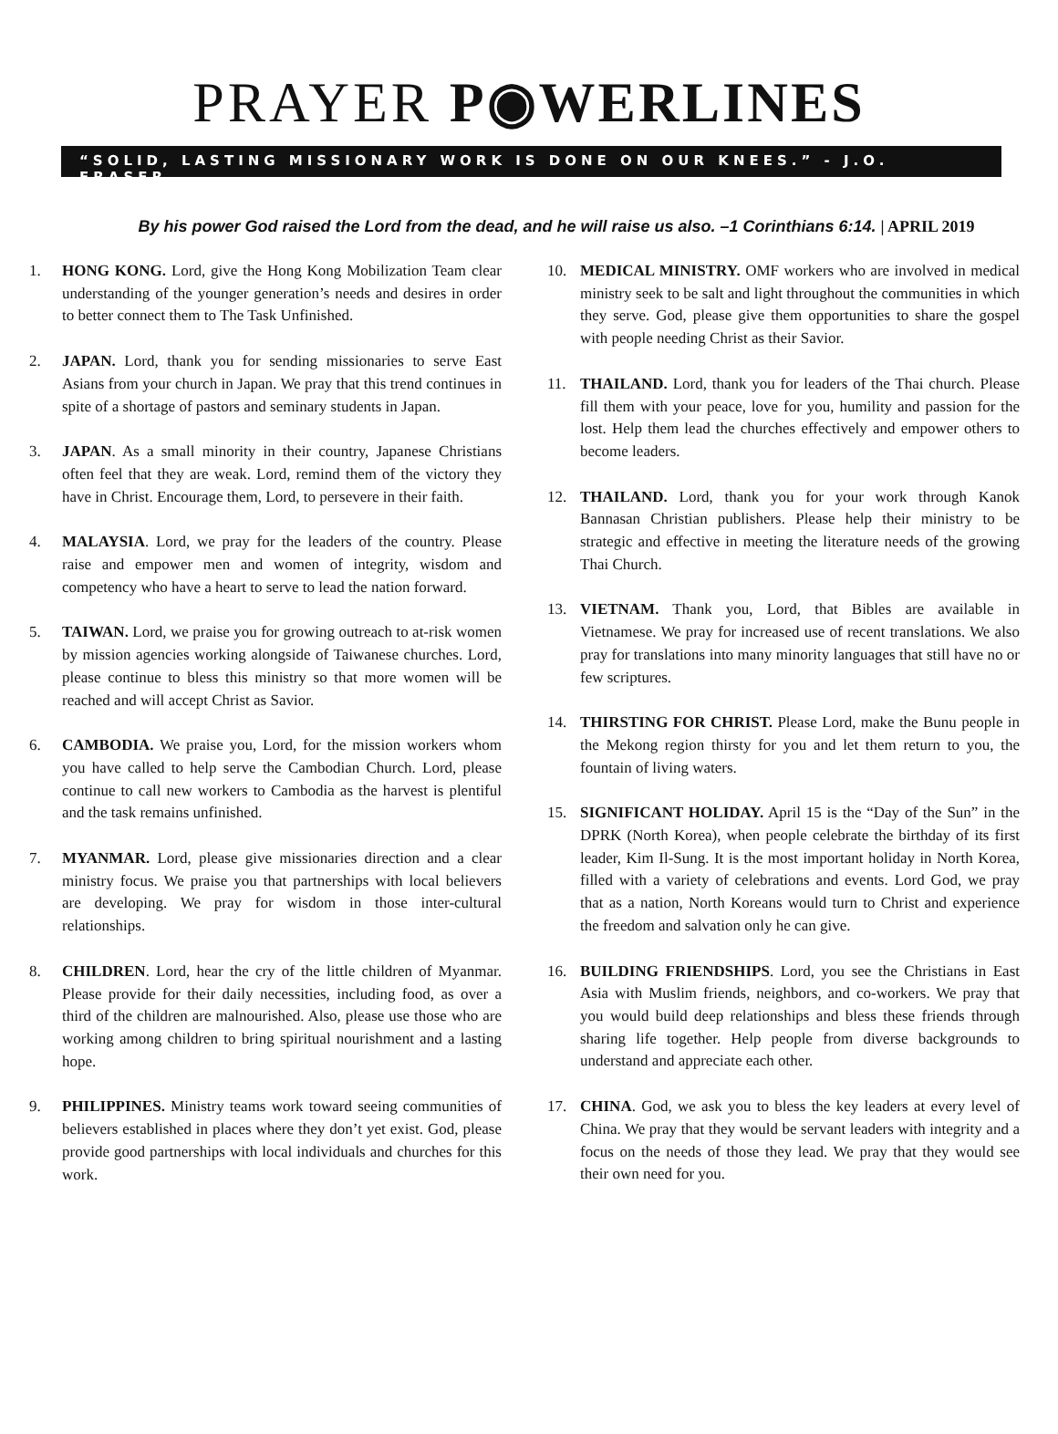PRAYER P◉WERLINES
“SOLID, LASTING MISSIONARY WORK IS DONE ON OUR KNEES.” - J.O. FRASER
By his power God raised the Lord from the dead, and he will raise us also. –1 Corinthians 6:14. | APRIL 2019
1. HONG KONG. Lord, give the Hong Kong Mobilization Team clear understanding of the younger generation’s needs and desires in order to better connect them to The Task Unfinished.
2. JAPAN. Lord, thank you for sending missionaries to serve East Asians from your church in Japan. We pray that this trend continues in spite of a shortage of pastors and seminary students in Japan.
3. JAPAN. As a small minority in their country, Japanese Christians often feel that they are weak. Lord, remind them of the victory they have in Christ. Encourage them, Lord, to persevere in their faith.
4. MALAYSIA. Lord, we pray for the leaders of the country. Please raise and empower men and women of integrity, wisdom and competency who have a heart to serve to lead the nation forward.
5. TAIWAN. Lord, we praise you for growing outreach to at-risk women by mission agencies working alongside of Taiwanese churches. Lord, please continue to bless this ministry so that more women will be reached and will accept Christ as Savior.
6. CAMBODIA. We praise you, Lord, for the mission workers whom you have called to help serve the Cambodian Church. Lord, please continue to call new workers to Cambodia as the harvest is plentiful and the task remains unfinished.
7. MYANMAR. Lord, please give missionaries direction and a clear ministry focus. We praise you that partnerships with local believers are developing. We pray for wisdom in those inter-cultural relationships.
8. CHILDREN. Lord, hear the cry of the little children of Myanmar. Please provide for their daily necessities, including food, as over a third of the children are malnourished. Also, please use those who are working among children to bring spiritual nourishment and a lasting hope.
9. PHILIPPINES. Ministry teams work toward seeing communities of believers established in places where they don’t yet exist. God, please provide good partnerships with local individuals and churches for this work.
10. MEDICAL MINISTRY. OMF workers who are involved in medical ministry seek to be salt and light throughout the communities in which they serve. God, please give them opportunities to share the gospel with people needing Christ as their Savior.
11. THAILAND. Lord, thank you for leaders of the Thai church. Please fill them with your peace, love for you, humility and passion for the lost. Help them lead the churches effectively and empower others to become leaders.
12. THAILAND. Lord, thank you for your work through Kanok Bannasan Christian publishers. Please help their ministry to be strategic and effective in meeting the literature needs of the growing Thai Church.
13. VIETNAM. Thank you, Lord, that Bibles are available in Vietnamese. We pray for increased use of recent translations. We also pray for translations into many minority languages that still have no or few scriptures.
14. THIRSTING FOR CHRIST. Please Lord, make the Bunu people in the Mekong region thirsty for you and let them return to you, the fountain of living waters.
15. SIGNIFICANT HOLIDAY. April 15 is the “Day of the Sun” in the DPRK (North Korea), when people celebrate the birthday of its first leader, Kim Il-Sung. It is the most important holiday in North Korea, filled with a variety of celebrations and events. Lord God, we pray that as a nation, North Koreans would turn to Christ and experience the freedom and salvation only he can give.
16. BUILDING FRIENDSHIPS. Lord, you see the Christians in East Asia with Muslim friends, neighbors, and co-workers. We pray that you would build deep relationships and bless these friends through sharing life together. Help people from diverse backgrounds to understand and appreciate each other.
17. CHINA. God, we ask you to bless the key leaders at every level of China. We pray that they would be servant leaders with integrity and a focus on the needs of those they lead. We pray that they would see their own need for you.